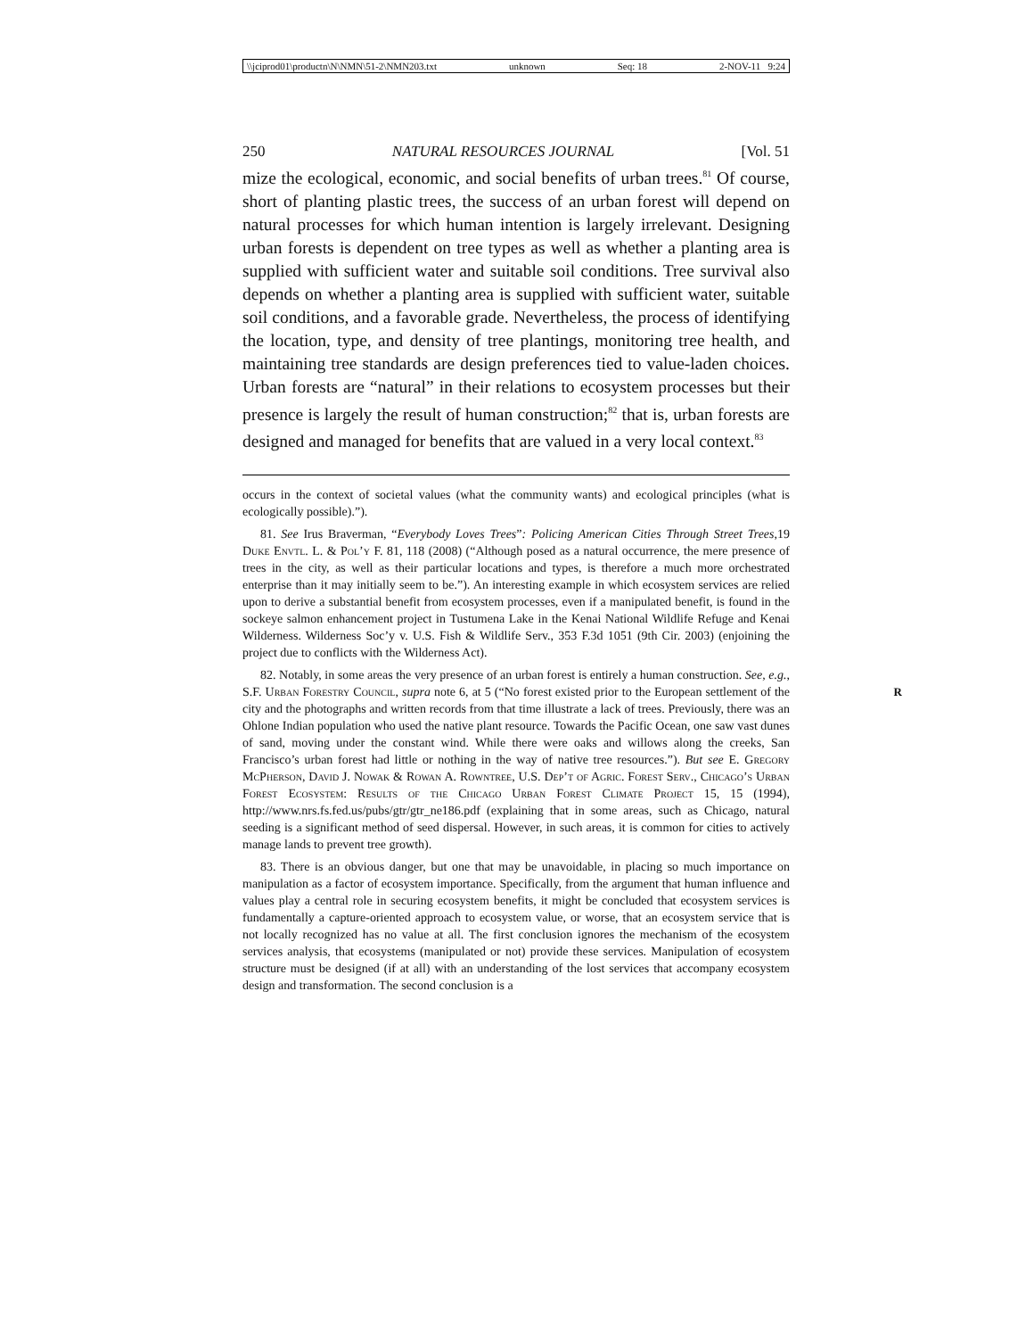\\jciprod01\productn\N\NMN\51-2\NMN203.txt unknown Seq: 18 2-NOV-11 9:24
250 NATURAL RESOURCES JOURNAL [Vol. 51
mize the ecological, economic, and social benefits of urban trees.<sup>81</sup> Of course, short of planting plastic trees, the success of an urban forest will depend on natural processes for which human intention is largely irrelevant. Designing urban forests is dependent on tree types as well as whether a planting area is supplied with sufficient water and suitable soil conditions. Tree survival also depends on whether a planting area is supplied with sufficient water, suitable soil conditions, and a favorable grade. Nevertheless, the process of identifying the location, type, and density of tree plantings, monitoring tree health, and maintaining tree standards are design preferences tied to value-laden choices. Urban forests are “natural” in their relations to ecosystem processes but their presence is largely the result of human construction;<sup>82</sup> that is, urban forests are designed and managed for benefits that are valued in a very local context.<sup>83</sup>
occurs in the context of societal values (what the community wants) and ecological principles (what is ecologically possible).”).
81. See Irus Braverman, “Everybody Loves Trees”: Policing American Cities Through Street Trees,19 Duke Envtl. L. & Pol’y F. 81, 118 (2008) (“Although posed as a natural occurrence, the mere presence of trees in the city, as well as their particular locations and types, is therefore a much more orchestrated enterprise than it may initially seem to be.”). An interesting example in which ecosystem services are relied upon to derive a substantial benefit from ecosystem processes, even if a manipulated benefit, is found in the sockeye salmon enhancement project in Tustumena Lake in the Kenai National Wildlife Refuge and Kenai Wilderness. Wilderness Soc’y v. U.S. Fish & Wildlife Serv., 353 F.3d 1051 (9th Cir. 2003) (enjoining the project due to conflicts with the Wilderness Act).
82. Notably, in some areas the very presence of an urban forest is entirely a human construction. See, e.g., S.F. Urban Forestry Council, supra note 6, at 5 (“No forest existed R prior to the European settlement of the city and the photographs and written records from that time illustrate a lack of trees. Previously, there was an Ohlone Indian population who used the native plant resource. Towards the Pacific Ocean, one saw vast dunes of sand, moving under the constant wind. While there were oaks and willows along the creeks, San Francisco’s urban forest had little or nothing in the way of native tree resources.”). But see E. Gregory McPherson, David J. Nowak & Rowan A. Rowntree, U.S. Dep’t of Agric. Forest Serv., Chicago’s Urban Forest Ecosystem: Results of the Chicago Urban Forest Climate Project 15, 15 (1994), http://www.nrs.fs.fed.us/pubs/gtr/gtr_ne186.pdf (explaining that in some areas, such as Chicago, natural seeding is a significant method of seed dispersal. However, in such areas, it is common for cities to actively manage lands to prevent tree growth).
83. There is an obvious danger, but one that may be unavoidable, in placing so much importance on manipulation as a factor of ecosystem importance. Specifically, from the argument that human influence and values play a central role in securing ecosystem benefits, it might be concluded that ecosystem services is fundamentally a capture-oriented approach to ecosystem value, or worse, that an ecosystem service that is not locally recognized has no value at all. The first conclusion ignores the mechanism of the ecosystem services analysis, that ecosystems (manipulated or not) provide these services. Manipulation of ecosystem structure must be designed (if at all) with an understanding of the lost services that accompany ecosystem design and transformation. The second conclusion is a